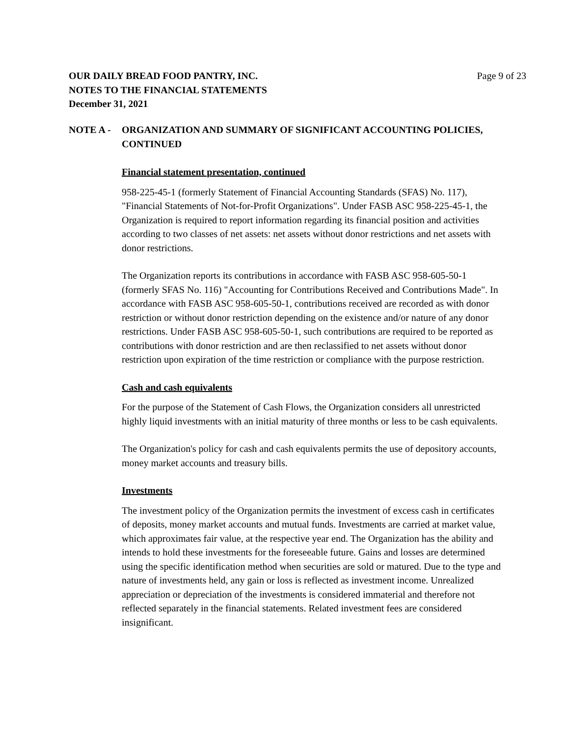Page 9 of 23 OUR DAILY BREAD FOOD PANTRY, INC.
NOTES TO THE FINANCIAL STATEMENTS
December 31, 2021
NOTE A - ORGANIZATION AND SUMMARY OF SIGNIFICANT ACCOUNTING POLICIES, CONTINUED
Financial statement presentation, continued
958-225-45-1 (formerly Statement of Financial Accounting Standards (SFAS) No. 117), "Financial Statements of Not-for-Profit Organizations". Under FASB ASC 958-225-45-1, the Organization is required to report information regarding its financial position and activities according to two classes of net assets: net assets without donor restrictions and net assets with donor restrictions.
The Organization reports its contributions in accordance with FASB ASC 958-605-50-1 (formerly SFAS No. 116) "Accounting for Contributions Received and Contributions Made". In accordance with FASB ASC 958-605-50-1, contributions received are recorded as with donor restriction or without donor restriction depending on the existence and/or nature of any donor restrictions. Under FASB ASC 958-605-50-1, such contributions are required to be reported as contributions with donor restriction and are then reclassified to net assets without donor restriction upon expiration of the time restriction or compliance with the purpose restriction.
Cash and cash equivalents
For the purpose of the Statement of Cash Flows, the Organization considers all unrestricted highly liquid investments with an initial maturity of three months or less to be cash equivalents.
The Organization's policy for cash and cash equivalents permits the use of depository accounts, money market accounts and treasury bills.
Investments
The investment policy of the Organization permits the investment of excess cash in certificates of deposits, money market accounts and mutual funds. Investments are carried at market value, which approximates fair value, at the respective year end. The Organization has the ability and intends to hold these investments for the foreseeable future. Gains and losses are determined using the specific identification method when securities are sold or matured. Due to the type and nature of investments held, any gain or loss is reflected as investment income. Unrealized appreciation or depreciation of the investments is considered immaterial and therefore not reflected separately in the financial statements. Related investment fees are considered insignificant.